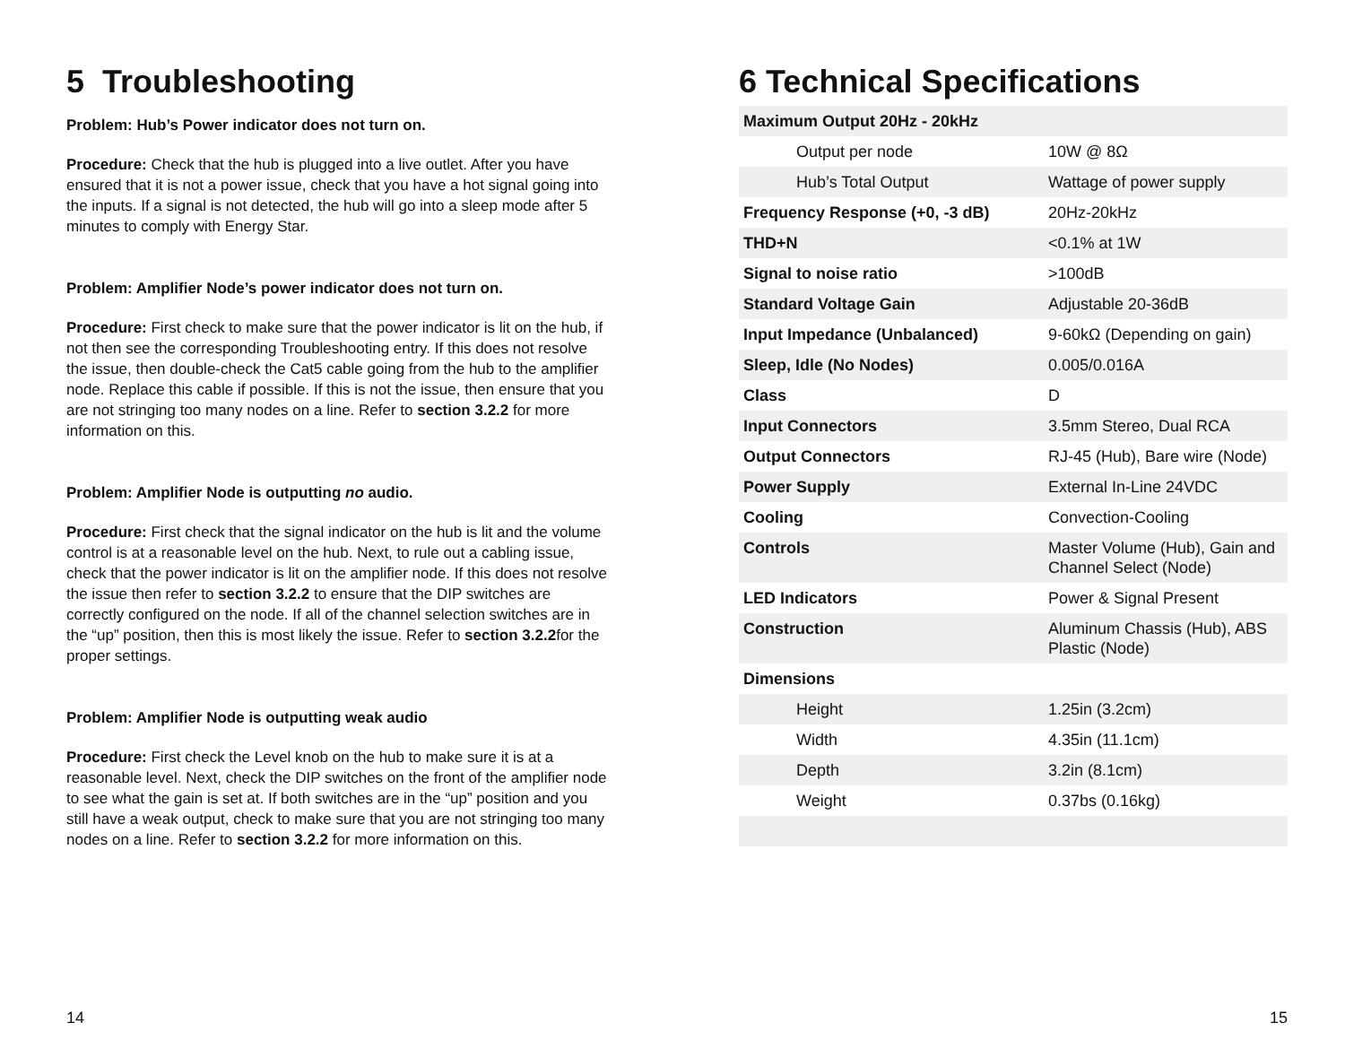5 Troubleshooting
Problem: Hub’s Power indicator does not turn on.
Procedure: Check that the hub is plugged into a live outlet. After you have ensured that it is not a power issue, check that you have a hot signal going into the inputs. If a signal is not detected, the hub will go into a sleep mode after 5 minutes to comply with Energy Star.
Problem: Amplifier Node’s power indicator does not turn on.
Procedure: First check to make sure that the power indicator is lit on the hub, if not then see the corresponding Troubleshooting entry. If this does not resolve the issue, then double-check the Cat5 cable going from the hub to the amplifier node. Replace this cable if possible. If this is not the issue, then ensure that you are not stringing too many nodes on a line. Refer to section 3.2.2 for more information on this.
Problem: Amplifier Node is outputting no audio.
Procedure: First check that the signal indicator on the hub is lit and the volume control is at a reasonable level on the hub. Next, to rule out a cabling issue, check that the power indicator is lit on the amplifier node. If this does not resolve the issue then refer to section 3.2.2 to ensure that the DIP switches are correctly configured on the node. If all of the channel selection switches are in the “up” position, then this is most likely the issue. Refer to section 3.2.2for the proper settings.
Problem: Amplifier Node is outputting weak audio
Procedure: First check the Level knob on the hub to make sure it is at a reasonable level. Next, check the DIP switches on the front of the amplifier node to see what the gain is set at. If both switches are in the “up” position and you still have a weak output, check to make sure that you are not stringing too many nodes on a line. Refer to section 3.2.2 for more information on this.
14
6 Technical Specifications
| Maximum Output 20Hz - 20kHz | |
| Output per node | 10W @ 8Ω |
| Hub’s Total Output | Wattage of power supply |
| Frequency Response (+0, -3 dB) | 20Hz-20kHz |
| THD+N | <0.1% at 1W |
| Signal to noise ratio | >100dB |
| Standard Voltage Gain | Adjustable 20-36dB |
| Input Impedance (Unbalanced) | 9-60kΩ (Depending on gain) |
| Sleep, Idle (No Nodes) | 0.005/0.016A |
| Class | D |
| Input Connectors | 3.5mm Stereo, Dual RCA |
| Output Connectors | RJ-45 (Hub), Bare wire (Node) |
| Power Supply | External In-Line 24VDC |
| Cooling | Convection-Cooling |
| Controls | Master Volume (Hub), Gain and Channel Select (Node) |
| LED Indicators | Power & Signal Present |
| Construction | Aluminum Chassis (Hub), ABS Plastic (Node) |
| Dimensions | |
| Height | 1.25in (3.2cm) |
| Width | 4.35in (11.1cm) |
| Depth | 3.2in (8.1cm) |
| Weight | 0.37bs (0.16kg) |
15